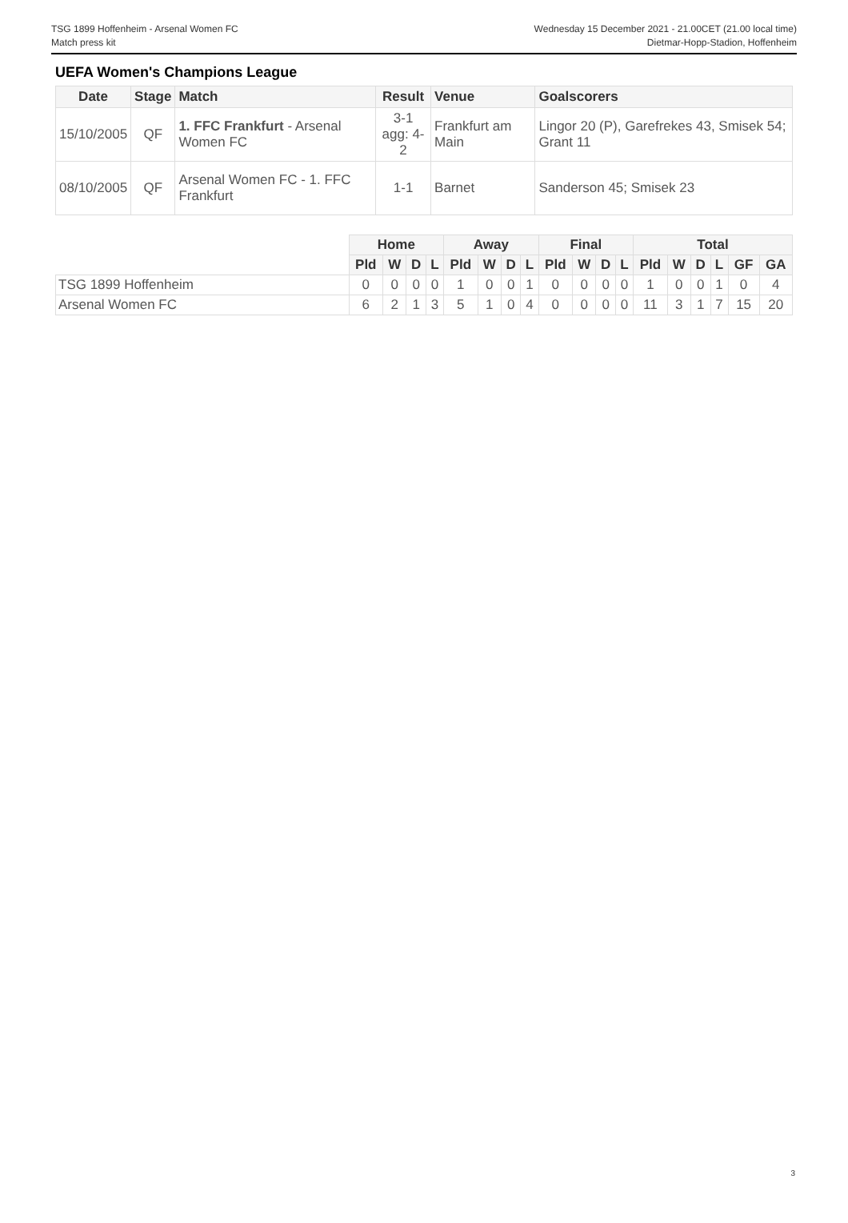TSG 1899 Hoffenheim - Arsenal Women FC
Match press kit
Wednesday 15 December 2021 - 21.00CET (21.00 local time)
Dietmar-Hopp-Stadion, Hoffenheim
UEFA Women's Champions League
| Date | Stage | Match | Result | Venue | Goalscorers |
| --- | --- | --- | --- | --- | --- |
| 15/10/2005 | QF | 1. FFC Frankfurt - Arsenal Women FC | 3-1 agg: 4-2 | Frankfurt am Main | Lingor 20 (P), Garefrekes 43, Smisek 54; Grant 11 |
| 08/10/2005 | QF | Arsenal Women FC - 1. FFC Frankfurt | 1-1 | Barnet | Sanderson 45; Smisek 23 |
| | Home | | | | Away | | | | Final | | | | Total | | | | | |
| | Pld | W | D | L | Pld | W | D | L | Pld | W | D | L | Pld | W | D | L | GF | GA |
| TSG 1899 Hoffenheim | 0 | 0 | 0 | 0 | 1 | 0 | 0 | 1 | 0 | 0 | 0 | 0 | 1 | 0 | 0 | 1 | 0 | 4 |
| Arsenal Women FC | 6 | 2 | 1 | 3 | 5 | 1 | 0 | 4 | 0 | 0 | 0 | 0 | 11 | 3 | 1 | 7 | 15 | 20 |
3